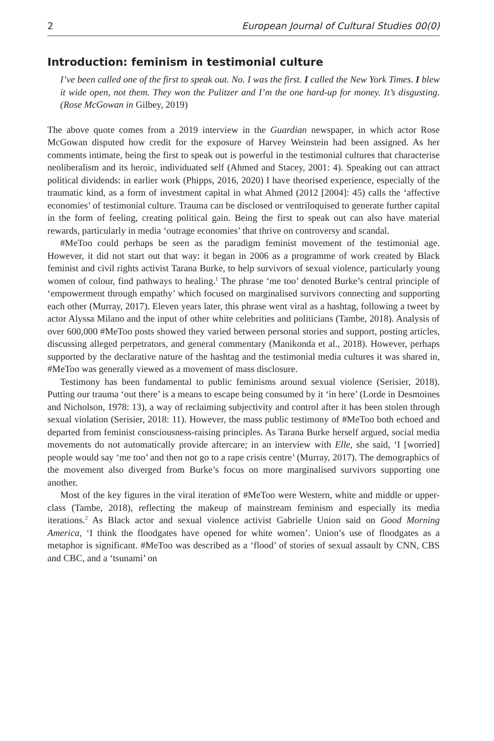2 European Journal of Cultural Studies 00(0)
Introduction: feminism in testimonial culture
I’ve been called one of the first to speak out. No. I was the first. I called the New York Times. I blew it wide open, not them. They won the Pulitzer and I’m the one hard-up for money. It’s disgusting. (Rose McGowan in Gilbey, 2019)
The above quote comes from a 2019 interview in the Guardian newspaper, in which actor Rose McGowan disputed how credit for the exposure of Harvey Weinstein had been assigned. As her comments intimate, being the first to speak out is powerful in the testimonial cultures that characterise neoliberalism and its heroic, individuated self (Ahmed and Stacey, 2001: 4). Speaking out can attract political dividends: in earlier work (Phipps, 2016, 2020) I have theorised experience, especially of the traumatic kind, as a form of investment capital in what Ahmed (2012 [2004]: 45) calls the ‘affective economies’ of testimonial culture. Trauma can be disclosed or ventriloquised to generate further capital in the form of feeling, creating political gain. Being the first to speak out can also have material rewards, particularly in media ‘outrage economies’ that thrive on controversy and scandal.
#MeToo could perhaps be seen as the paradigm feminist movement of the testimonial age. However, it did not start out that way: it began in 2006 as a programme of work created by Black feminist and civil rights activist Tarana Burke, to help survivors of sexual violence, particularly young women of colour, find pathways to healing.<sup>1</sup> The phrase ‘me too’ denoted Burke’s central principle of ‘empowerment through empathy’ which focused on marginalised survivors connecting and supporting each other (Murray, 2017). Eleven years later, this phrase went viral as a hashtag, following a tweet by actor Alyssa Milano and the input of other white celebrities and politicians (Tambe, 2018). Analysis of over 600,000 #MeToo posts showed they varied between personal stories and support, posting articles, discussing alleged perpetrators, and general commentary (Manikonda et al., 2018). However, perhaps supported by the declarative nature of the hashtag and the testimonial media cultures it was shared in, #MeToo was generally viewed as a movement of mass disclosure.
Testimony has been fundamental to public feminisms around sexual violence (Serisier, 2018). Putting our trauma ‘out there’ is a means to escape being consumed by it ‘in here’ (Lorde in Desmoines and Nicholson, 1978: 13), a way of reclaiming subjectivity and control after it has been stolen through sexual violation (Serisier, 2018: 11). However, the mass public testimony of #MeToo both echoed and departed from feminist consciousness-raising principles. As Tarana Burke herself argued, social media movements do not automatically provide aftercare; in an interview with Elle, she said, ‘I [worried] people would say ‘me too’ and then not go to a rape crisis centre’ (Murray, 2017). The demographics of the movement also diverged from Burke’s focus on more marginalised survivors supporting one another.
Most of the key figures in the viral iteration of #MeToo were Western, white and middle or upper-class (Tambe, 2018), reflecting the makeup of mainstream feminism and especially its media iterations.<sup>2</sup> As Black actor and sexual violence activist Gabrielle Union said on Good Morning America, ‘I think the floodgates have opened for white women’. Union’s use of floodgates as a metaphor is significant. #MeToo was described as a ‘flood’ of stories of sexual assault by CNN, CBS and CBC, and a ‘tsunami’ on